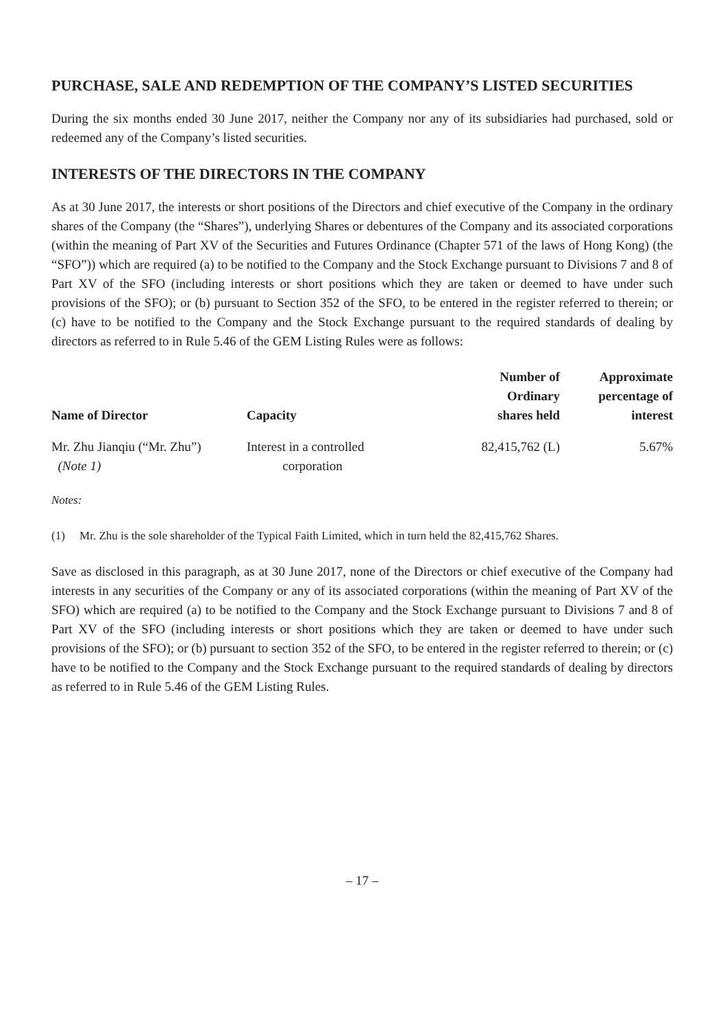PURCHASE, SALE AND REDEMPTION OF THE COMPANY’S LISTED SECURITIES
During the six months ended 30 June 2017, neither the Company nor any of its subsidiaries had purchased, sold or redeemed any of the Company’s listed securities.
INTERESTS OF THE DIRECTORS IN THE COMPANY
As at 30 June 2017, the interests or short positions of the Directors and chief executive of the Company in the ordinary shares of the Company (the “Shares”), underlying Shares or debentures of the Company and its associated corporations (within the meaning of Part XV of the Securities and Futures Ordinance (Chapter 571 of the laws of Hong Kong) (the “SFO”)) which are required (a) to be notified to the Company and the Stock Exchange pursuant to Divisions 7 and 8 of Part XV of the SFO (including interests or short positions which they are taken or deemed to have under such provisions of the SFO); or (b) pursuant to Section 352 of the SFO, to be entered in the register referred to therein; or (c) have to be notified to the Company and the Stock Exchange pursuant to the required standards of dealing by directors as referred to in Rule 5.46 of the GEM Listing Rules were as follows:
| Name of Director | Capacity | Number of Ordinary shares held | Approximate percentage of interest |
| --- | --- | --- | --- |
| Mr. Zhu Jianqiu (“Mr. Zhu”) (Note 1) | Interest in a controlled corporation | 82,415,762 (L) | 5.67% |
Notes:
(1) Mr. Zhu is the sole shareholder of the Typical Faith Limited, which in turn held the 82,415,762 Shares.
Save as disclosed in this paragraph, as at 30 June 2017, none of the Directors or chief executive of the Company had interests in any securities of the Company or any of its associated corporations (within the meaning of Part XV of the SFO) which are required (a) to be notified to the Company and the Stock Exchange pursuant to Divisions 7 and 8 of Part XV of the SFO (including interests or short positions which they are taken or deemed to have under such provisions of the SFO); or (b) pursuant to section 352 of the SFO, to be entered in the register referred to therein; or (c) have to be notified to the Company and the Stock Exchange pursuant to the required standards of dealing by directors as referred to in Rule 5.46 of the GEM Listing Rules.
– 17 –